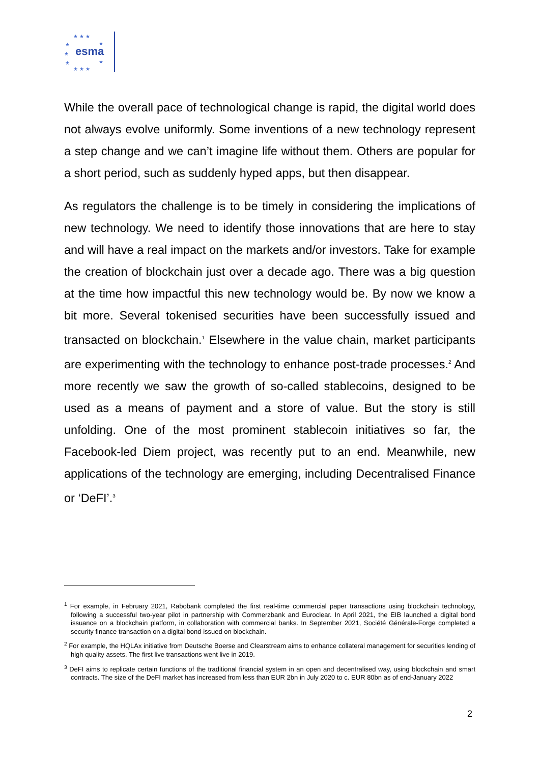★ ★ ★
★ ★
★
★ ★
★ ★ ★
esma
While the overall pace of technological change is rapid, the digital world does not always evolve uniformly. Some inventions of a new technology represent a step change and we can’t imagine life without them. Others are popular for a short period, such as suddenly hyped apps, but then disappear.
As regulators the challenge is to be timely in considering the implications of new technology. We need to identify those innovations that are here to stay and will have a real impact on the markets and/or investors. Take for example the creation of blockchain just over a decade ago. There was a big question at the time how impactful this new technology would be. By now we know a bit more. Several tokenised securities have been successfully issued and transacted on blockchain.<sup>1</sup> Elsewhere in the value chain, market participants are experimenting with the technology to enhance post-trade processes.<sup>2</sup> And more recently we saw the growth of so-called stablecoins, designed to be used as a means of payment and a store of value. But the story is still unfolding. One of the most prominent stablecoin initiatives so far, the Facebook-led Diem project, was recently put to an end. Meanwhile, new applications of the technology are emerging, including Decentralised Finance or ‘DeFI’.<sup>3</sup>
<sup>1</sup> For example, in February 2021, Rabobank completed the first real-time commercial paper transactions using blockchain technology, following a successful two-year pilot in partnership with Commerzbank and Euroclear. In April 2021, the EIB launched a digital bond issuance on a blockchain platform, in collaboration with commercial banks. In September 2021, Société Générale-Forge completed a security finance transaction on a digital bond issued on blockchain.
<sup>2</sup> For example, the HQLAx initiative from Deutsche Boerse and Clearstream aims to enhance collateral management for securities lending of high quality assets. The first live transactions went live in 2019.
<sup>3</sup> DeFI aims to replicate certain functions of the traditional financial system in an open and decentralised way, using blockchain and smart contracts. The size of the DeFI market has increased from less than EUR 2bn in July 2020 to c. EUR 80bn as of end-January 2022
2